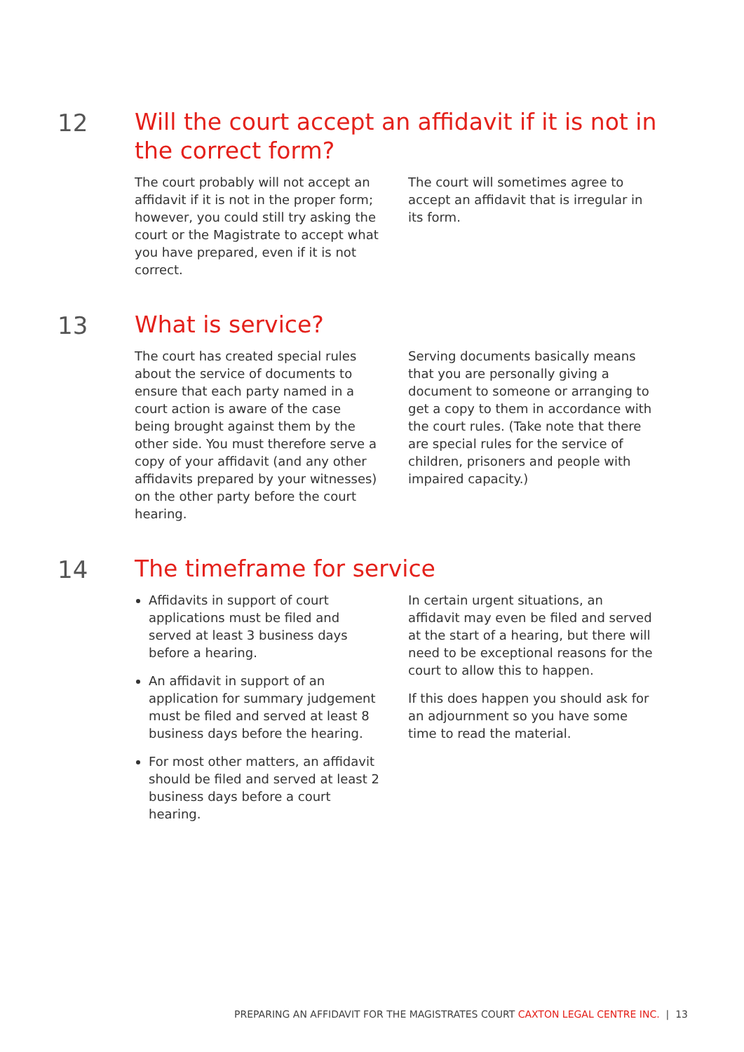12
Will the court accept an affidavit if it is not in the correct form?
The court probably will not accept an affidavit if it is not in the proper form; however, you could still try asking the court or the Magistrate to accept what you have prepared, even if it is not correct.
The court will sometimes agree to accept an affidavit that is irregular in its form.
13
What is service?
The court has created special rules about the service of documents to ensure that each party named in a court action is aware of the case being brought against them by the other side. You must therefore serve a copy of your affidavit (and any other affidavits prepared by your witnesses) on the other party before the court hearing.
Serving documents basically means that you are personally giving a document to someone or arranging to get a copy to them in accordance with the court rules. (Take note that there are special rules for the service of children, prisoners and people with impaired capacity.)
14
The timeframe for service
Affidavits in support of court applications must be filed and served at least 3 business days before a hearing.
An affidavit in support of an application for summary judgement must be filed and served at least 8 business days before the hearing.
For most other matters, an affidavit should be filed and served at least 2 business days before a court hearing.
In certain urgent situations, an affidavit may even be filed and served at the start of a hearing, but there will need to be exceptional reasons for the court to allow this to happen.
If this does happen you should ask for an adjournment so you have some time to read the material.
PREPARING AN AFFIDAVIT FOR THE MAGISTRATES COURT CAXTON LEGAL CENTRE INC. | 13